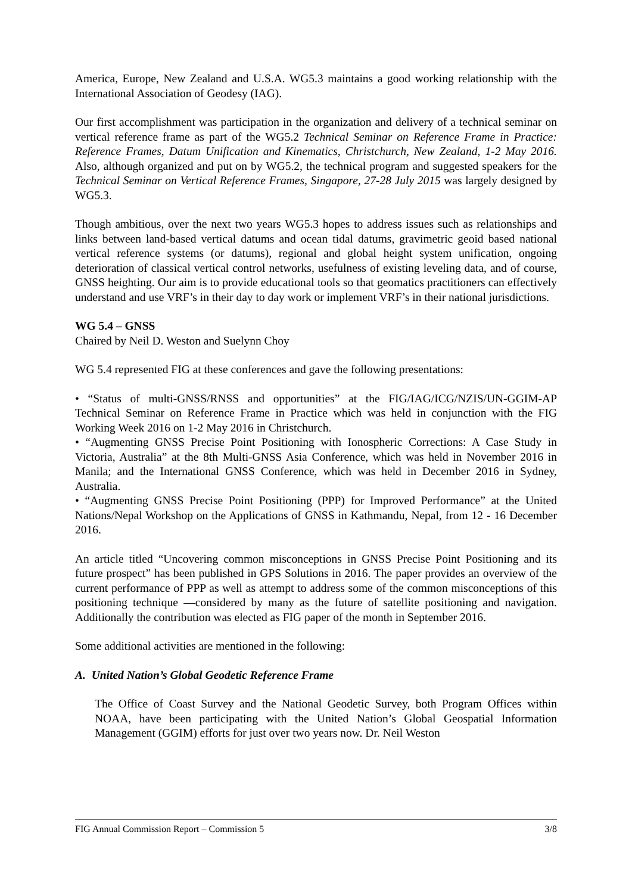America, Europe, New Zealand and U.S.A. WG5.3 maintains a good working relationship with the International Association of Geodesy (IAG).
Our first accomplishment was participation in the organization and delivery of a technical seminar on vertical reference frame as part of the WG5.2 Technical Seminar on Reference Frame in Practice: Reference Frames, Datum Unification and Kinematics, Christchurch, New Zealand, 1-2 May 2016. Also, although organized and put on by WG5.2, the technical program and suggested speakers for the Technical Seminar on Vertical Reference Frames, Singapore, 27-28 July 2015 was largely designed by WG5.3.
Though ambitious, over the next two years WG5.3 hopes to address issues such as relationships and links between land-based vertical datums and ocean tidal datums, gravimetric geoid based national vertical reference systems (or datums), regional and global height system unification, ongoing deterioration of classical vertical control networks, usefulness of existing leveling data, and of course, GNSS heighting. Our aim is to provide educational tools so that geomatics practitioners can effectively understand and use VRF’s in their day to day work or implement VRF’s in their national jurisdictions.
WG 5.4 – GNSS
Chaired by Neil D. Weston and Suelynn Choy
WG 5.4 represented FIG at these conferences and gave the following presentations:
• “Status of multi-GNSS/RNSS and opportunities” at the FIG/IAG/ICG/NZIS/UN-GGIM-AP Technical Seminar on Reference Frame in Practice which was held in conjunction with the FIG Working Week 2016 on 1-2 May 2016 in Christchurch.
• “Augmenting GNSS Precise Point Positioning with Ionospheric Corrections: A Case Study in Victoria, Australia” at the 8th Multi-GNSS Asia Conference, which was held in November 2016 in Manila; and the International GNSS Conference, which was held in December 2016 in Sydney, Australia.
• “Augmenting GNSS Precise Point Positioning (PPP) for Improved Performance” at the United Nations/Nepal Workshop on the Applications of GNSS in Kathmandu, Nepal, from 12 - 16 December 2016.
An article titled “Uncovering common misconceptions in GNSS Precise Point Positioning and its future prospect” has been published in GPS Solutions in 2016. The paper provides an overview of the current performance of PPP as well as attempt to address some of the common misconceptions of this positioning technique —considered by many as the future of satellite positioning and navigation. Additionally the contribution was elected as FIG paper of the month in September 2016.
Some additional activities are mentioned in the following:
A. United Nation’s Global Geodetic Reference Frame
The Office of Coast Survey and the National Geodetic Survey, both Program Offices within NOAA, have been participating with the United Nation’s Global Geospatial Information Management (GGIM) efforts for just over two years now. Dr. Neil Weston
FIG Annual Commission Report – Commission 5 3/8